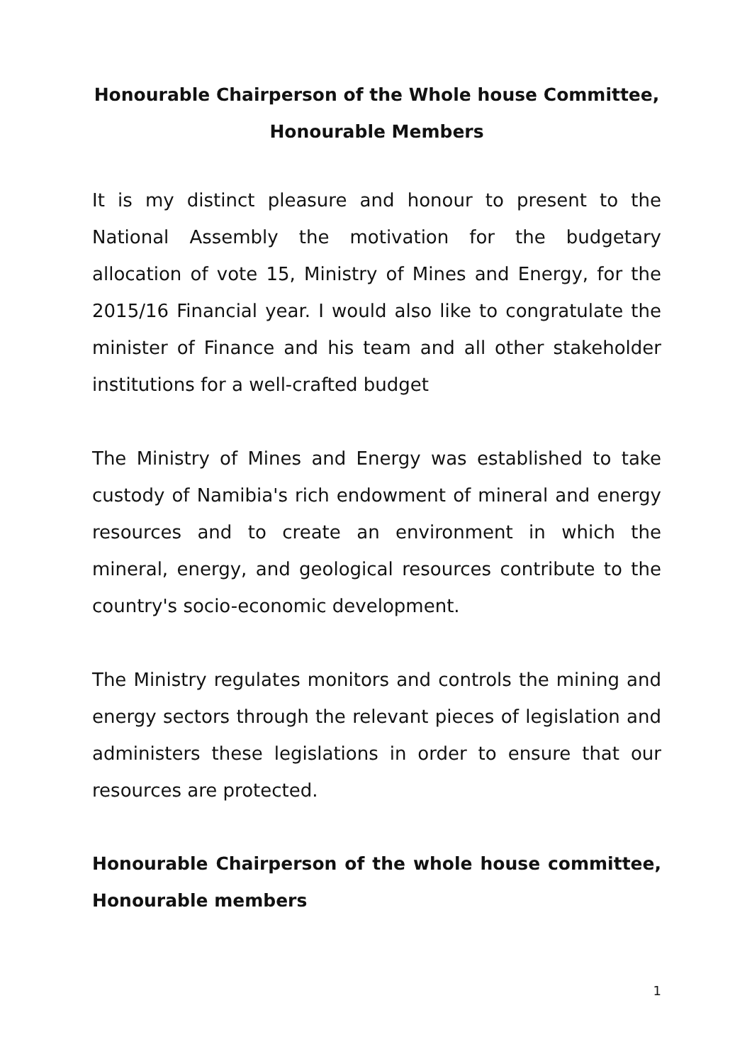Honourable Chairperson of the Whole house Committee,
Honourable Members
It is my distinct pleasure and honour to present to the National Assembly the motivation for the budgetary allocation of vote 15, Ministry of Mines and Energy, for the 2015/16 Financial year. I would also like to congratulate the minister of Finance and his team and all other stakeholder institutions for a well-crafted budget
The Ministry of Mines and Energy was established to take custody of Namibia's rich endowment of mineral and energy resources and to create an environment in which the mineral, energy, and geological resources contribute to the country's socio-economic development.
The Ministry regulates monitors and controls the mining and energy sectors through the relevant pieces of legislation and administers these legislations in order to ensure that our resources are protected.
Honourable Chairperson of the whole house committee, Honourable members
1